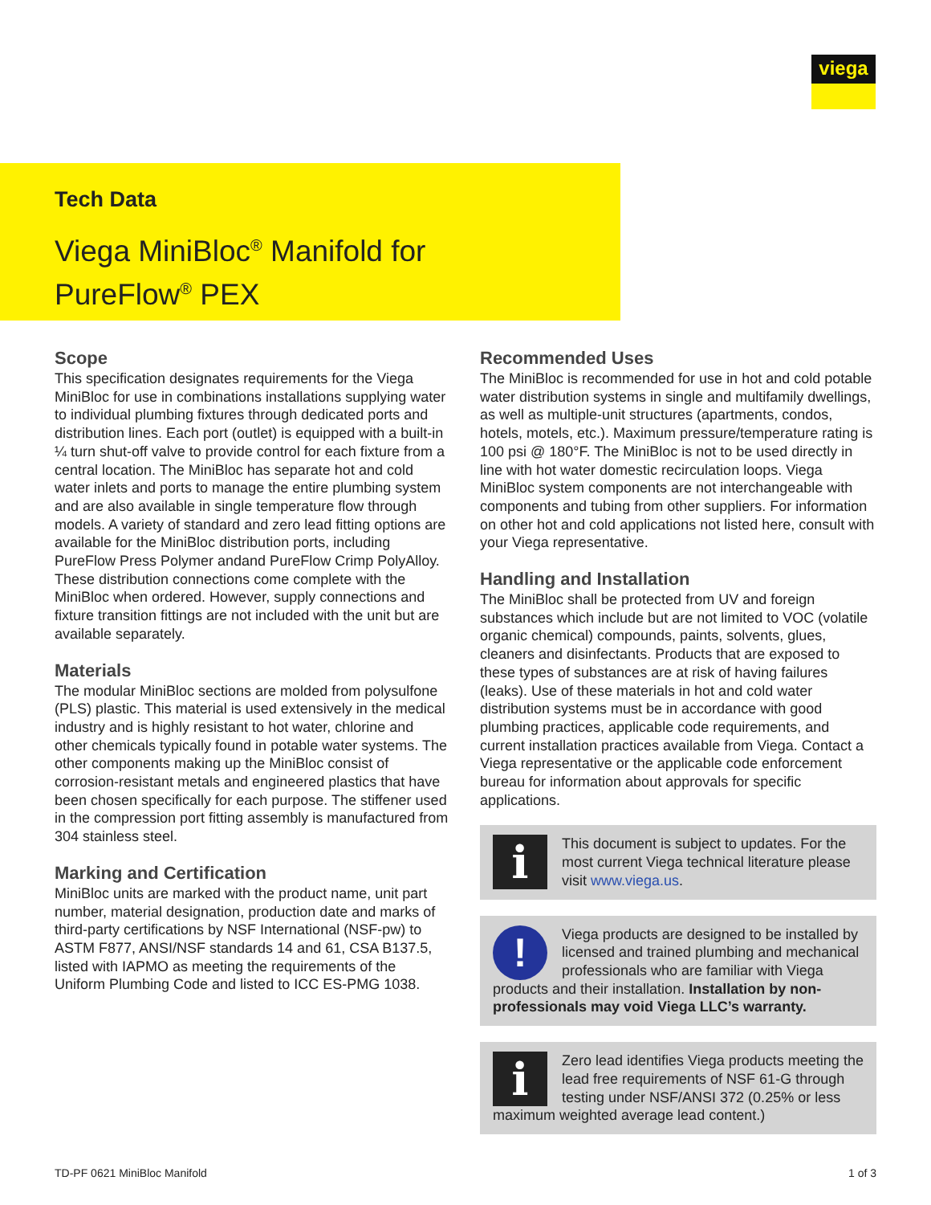viega
Tech Data
Viega MiniBloc<sup>®</sup> Manifold for
PureFlow<sup>®</sup> PEX
Scope
This specification designates requirements for the Viega MiniBloc for use in combinations installations supplying water to individual plumbing fixtures through dedicated ports and distribution lines. Each port (outlet) is equipped with a built-in ¼ turn shut-off valve to provide control for each fixture from a central location. The MiniBloc has separate hot and cold water inlets and ports to manage the entire plumbing system and are also available in single temperature flow through models. A variety of standard and zero lead fitting options are available for the MiniBloc distribution ports, including PureFlow Press Polymer andand PureFlow Crimp PolyAlloy. These distribution connections come complete with the MiniBloc when ordered. However, supply connections and fixture transition fittings are not included with the unit but are available separately.
Materials
The modular MiniBloc sections are molded from polysulfone (PLS) plastic. This material is used extensively in the medical industry and is highly resistant to hot water, chlorine and other chemicals typically found in potable water systems. The other components making up the MiniBloc consist of corrosion-resistant metals and engineered plastics that have been chosen specifically for each purpose. The stiffener used in the compression port fitting assembly is manufactured from 304 stainless steel.
Marking and Certification
MiniBloc units are marked with the product name, unit part number, material designation, production date and marks of third-party certifications by NSF International (NSF-pw) to ASTM F877, ANSI/NSF standards 14 and 61, CSA B137.5, listed with IAPMO as meeting the requirements of the Uniform Plumbing Code and listed to ICC ES-PMG 1038.
Recommended Uses
The MiniBloc is recommended for use in hot and cold potable water distribution systems in single and multifamily dwellings, as well as multiple-unit structures (apartments, condos, hotels, motels, etc.). Maximum pressure/temperature rating is 100 psi @ 180°F. The MiniBloc is not to be used directly in line with hot water domestic recirculation loops. Viega MiniBloc system components are not interchangeable with components and tubing from other suppliers. For information on other hot and cold applications not listed here, consult with your Viega representative.
Handling and Installation
The MiniBloc shall be protected from UV and foreign substances which include but are not limited to VOC (volatile organic chemical) compounds, paints, solvents, glues, cleaners and disinfectants. Products that are exposed to these types of substances are at risk of having failures (leaks). Use of these materials in hot and cold water distribution systems must be in accordance with good plumbing practices, applicable code requirements, and current installation practices available from Viega. Contact a Viega representative or the applicable code enforcement bureau for information about approvals for specific applications.
i
This document is subject to updates. For the most current Viega technical literature please visit www.viega.us.
!
Viega products are designed to be installed by licensed and trained plumbing and mechanical professionals who are familiar with Viega products and their installation. Installation by non-professionals may void Viega LLC’s warranty.
i
Zero lead identifies Viega products meeting the lead free requirements of NSF 61-G through testing under NSF/ANSI 372 (0.25% or less maximum weighted average lead content.)
TD-PF 0621 MiniBloc Manifold 1 of 3